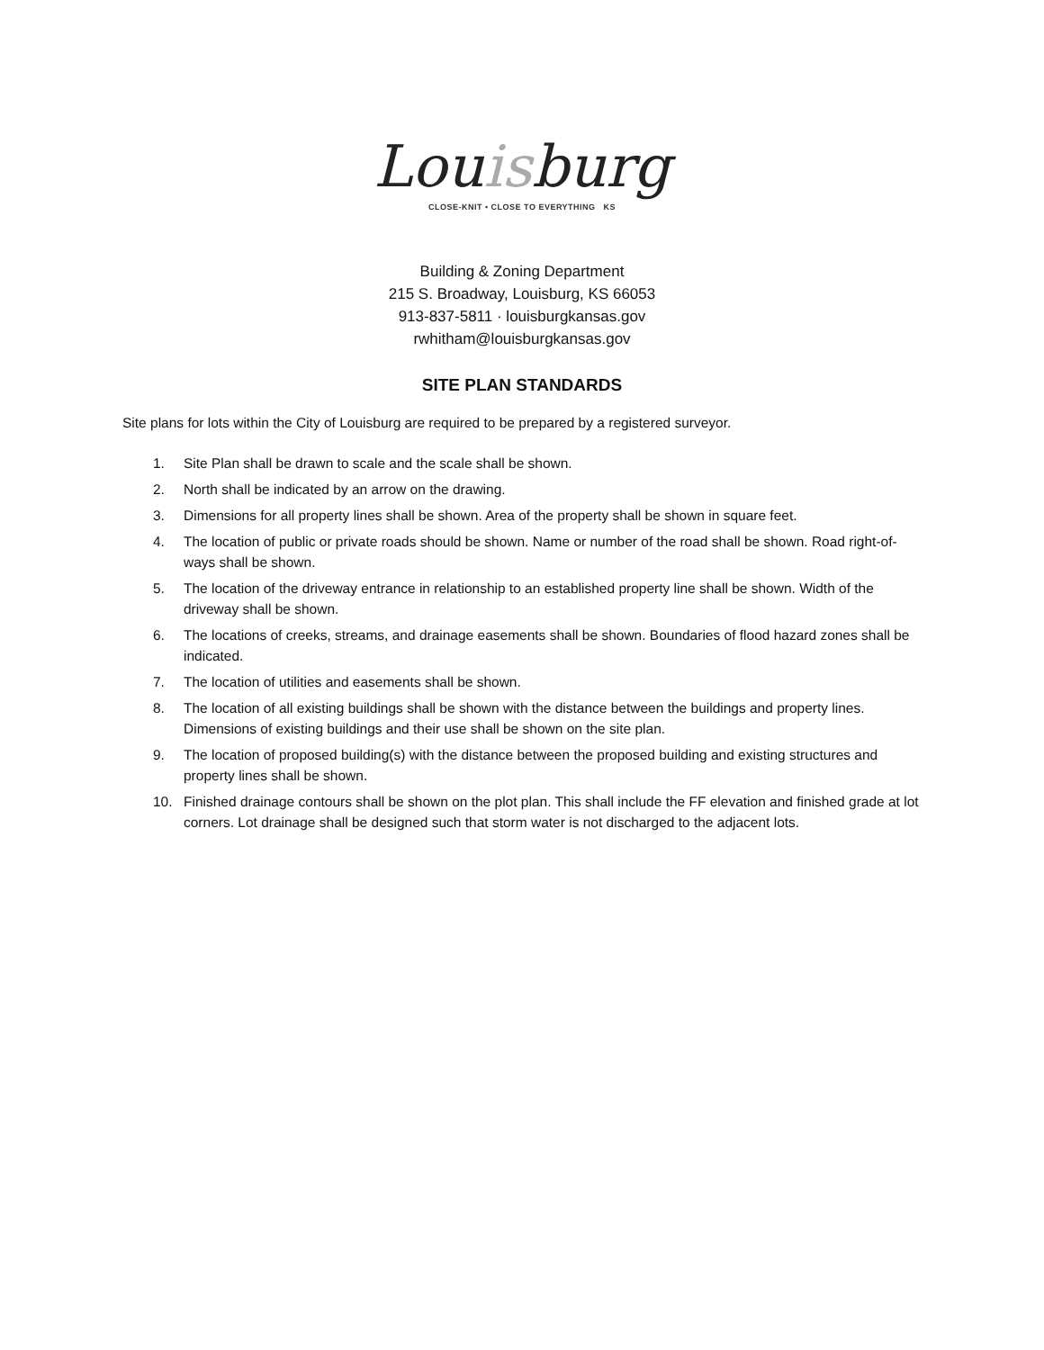Louisburg
CLOSE-KNIT • CLOSE TO EVERYTHING KS
Building & Zoning Department
215 S. Broadway, Louisburg, KS 66053
913-837-5811 · louisburgkansas.gov
rwhitham@louisburgkansas.gov
SITE PLAN STANDARDS
Site plans for lots within the City of Louisburg are required to be prepared by a registered surveyor.
1. Site Plan shall be drawn to scale and the scale shall be shown.
2. North shall be indicated by an arrow on the drawing.
3. Dimensions for all property lines shall be shown. Area of the property shall be shown in square feet.
4. The location of public or private roads should be shown. Name or number of the road shall be shown. Road right-of-ways shall be shown.
5. The location of the driveway entrance in relationship to an established property line shall be shown. Width of the driveway shall be shown.
6. The locations of creeks, streams, and drainage easements shall be shown. Boundaries of flood hazard zones shall be indicated.
7. The location of utilities and easements shall be shown.
8. The location of all existing buildings shall be shown with the distance between the buildings and property lines. Dimensions of existing buildings and their use shall be shown on the site plan.
9. The location of proposed building(s) with the distance between the proposed building and existing structures and property lines shall be shown.
10. Finished drainage contours shall be shown on the plot plan. This shall include the FF elevation and finished grade at lot corners. Lot drainage shall be designed such that storm water is not discharged to the adjacent lots.